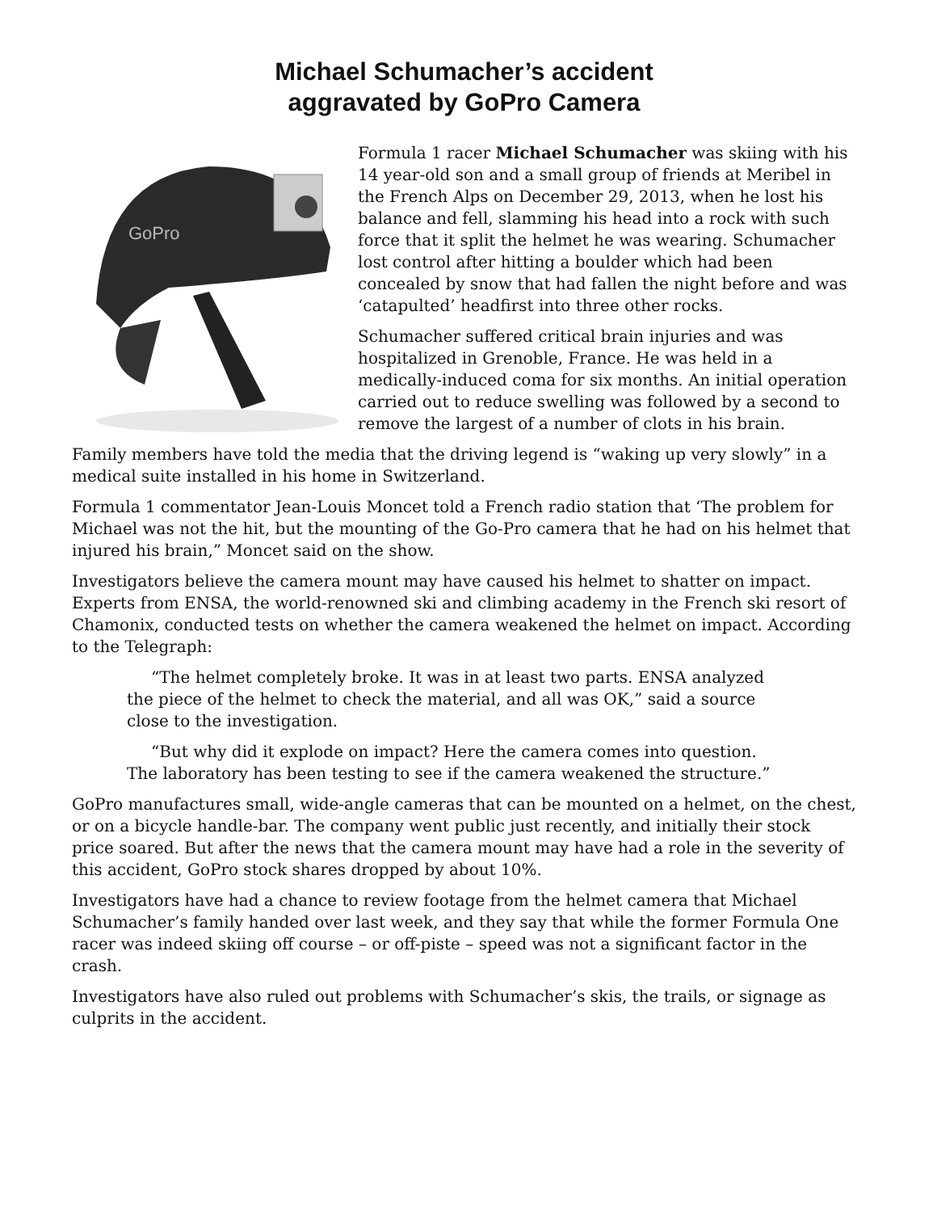Michael Schumacher’s accident
aggravated by GoPro Camera
GoPro
Formula 1 racer Michael Schumacher was skiing with his 14 year-old son and a small group of friends at Meribel in the French Alps on December 29, 2013, when he lost his balance and fell, slamming his head into a rock with such force that it split the helmet he was wearing. Schumacher lost control after hitting a boulder which had been concealed by snow that had fallen the night before and was ‘catapulted’ headfirst into three other rocks.
Schumacher suffered critical brain injuries and was hospitalized in Grenoble, France. He was held in a medically-induced coma for six months. An initial operation carried out to reduce swelling was followed by a second to remove the largest of a number of clots in his brain.
Family members have told the media that the driving legend is “waking up very slowly” in a medical suite installed in his home in Switzerland.
Formula 1 commentator Jean-Louis Moncet told a French radio station that ‘The problem for Michael was not the hit, but the mounting of the Go-Pro camera that he had on his helmet that injured his brain,” Moncet said on the show.
Investigators believe the camera mount may have caused his helmet to shatter on impact. Experts from ENSA, the world-renowned ski and climbing academy in the French ski resort of Chamonix, conducted tests on whether the camera weakened the helmet on impact. According to the Telegraph:
“The helmet completely broke. It was in at least two parts. ENSA analyzed the piece of the helmet to check the material, and all was OK,” said a source close to the investigation.
“But why did it explode on impact? Here the camera comes into question. The laboratory has been testing to see if the camera weakened the structure.”
GoPro manufactures small, wide-angle cameras that can be mounted on a helmet, on the chest, or on a bicycle handle-bar. The company went public just recently, and initially their stock price soared. But after the news that the camera mount may have had a role in the severity of this accident, GoPro stock shares dropped by about 10%.
Investigators have had a chance to review footage from the helmet camera that Michael Schumacher’s family handed over last week, and they say that while the former Formula One racer was indeed skiing off course – or off-piste – speed was not a significant factor in the crash.
Investigators have also ruled out problems with Schumacher’s skis, the trails, or signage as culprits in the accident.